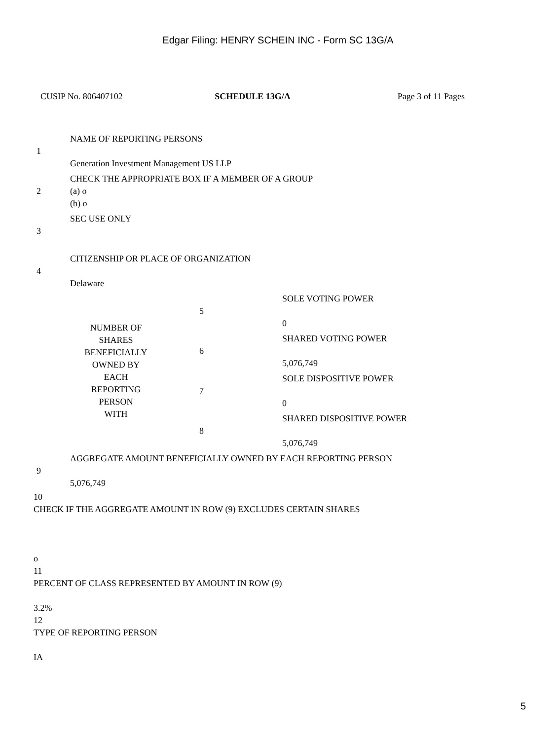Edgar Filing: HENRY SCHEIN INC - Form SC 13G/A
CUSIP No. 806407102 SCHEDULE 13G/A Page 3 of 11 Pages
| 1 | NAME OF REPORTING PERSONS Generation Investment Management US LLP | | |
| 2 | CHECK THE APPROPRIATE BOX IF A MEMBER OF A GROUP (a) o (b) o | | |
| 3 | SEC USE ONLY | | |
| 4 | CITIZENSHIP OR PLACE OF ORGANIZATION Delaware | | |
| NUMBER OF SHARES BENEFICIALLY OWNED BY EACH REPORTING PERSON WITH | | 5 | SOLE VOTING POWER 0 |
| | | 6 | SHARED VOTING POWER 5,076,749 |
| | | 7 | SOLE DISPOSITIVE POWER 0 |
| | | 8 | SHARED DISPOSITIVE POWER 5,076,749 |
| 9 | AGGREGATE AMOUNT BENEFICIALLY OWNED BY EACH REPORTING PERSON 5,076,749 | | |
10
CHECK IF THE AGGREGATE AMOUNT IN ROW (9) EXCLUDES CERTAIN SHARES
o
11
PERCENT OF CLASS REPRESENTED BY AMOUNT IN ROW (9)
3.2%
12
TYPE OF REPORTING PERSON
IA
5